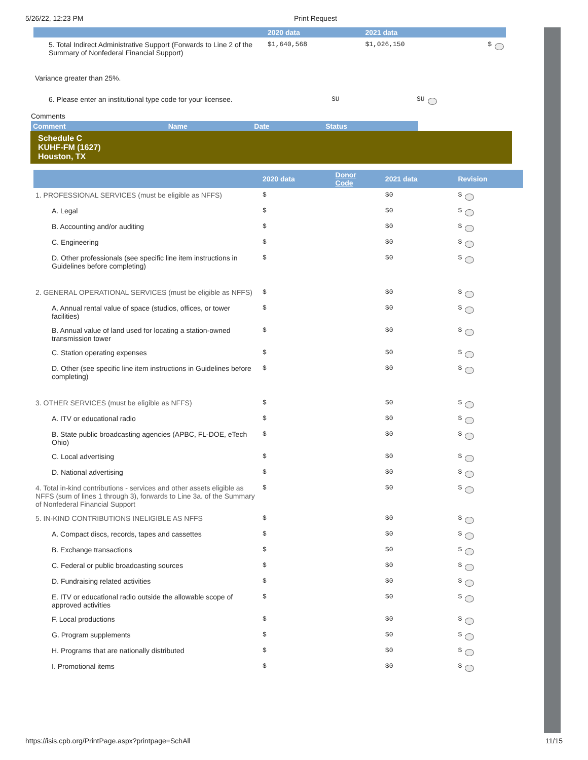5/26/22, 12:23 PM Print Request
| | 2020 data | 2021 data | |
| --- | --- | --- | --- |
| 5. Total Indirect Administrative Support (Forwards to Line 2 of the Summary of Nonfederal Financial Support) | $1,640,568 | $1,026,150 | $ |
Variance greater than 25%.
| 6. Please enter an institutional type code for your licensee. | SU | SU |
Comments
| Comment | Name | Date | Status |
| --- | --- | --- | --- |
Schedule C
KUHF-FM (1627)
Houston, TX
| | 2020 data | Donor Code | 2021 data | Revision |
| --- | --- | --- | --- | --- |
| 1. PROFESSIONAL SERVICES (must be eligible as NFFS) | $ | | $0 | $ |
| A. Legal | $ | | $0 | $ |
| B. Accounting and/or auditing | $ | | $0 | $ |
| C. Engineering | $ | | $0 | $ |
| D. Other professionals (see specific line item instructions in Guidelines before completing) | $ | | $0 | $ |
| 2. GENERAL OPERATIONAL SERVICES (must be eligible as NFFS) | $ | | $0 | $ |
| A. Annual rental value of space (studios, offices, or tower facilities) | $ | | $0 | $ |
| B. Annual value of land used for locating a station-owned transmission tower | $ | | $0 | $ |
| C. Station operating expenses | $ | | $0 | $ |
| D. Other (see specific line item instructions in Guidelines before completing) | $ | | $0 | $ |
| 3. OTHER SERVICES (must be eligible as NFFS) | $ | | $0 | $ |
| A. ITV or educational radio | $ | | $0 | $ |
| B. State public broadcasting agencies (APBC, FL-DOE, eTech Ohio) | $ | | $0 | $ |
| C. Local advertising | $ | | $0 | $ |
| D. National advertising | $ | | $0 | $ |
| 4. Total in-kind contributions - services and other assets eligible as NFFS (sum of lines 1 through 3), forwards to Line 3a. of the Summary of Nonfederal Financial Support | $ | | $0 | $ |
| 5. IN-KIND CONTRIBUTIONS INELIGIBLE AS NFFS | $ | | $0 | $ |
| A. Compact discs, records, tapes and cassettes | $ | | $0 | $ |
| B. Exchange transactions | $ | | $0 | $ |
| C. Federal or public broadcasting sources | $ | | $0 | $ |
| D. Fundraising related activities | $ | | $0 | $ |
| E. ITV or educational radio outside the allowable scope of approved activities | $ | | $0 | $ |
| F. Local productions | $ | | $0 | $ |
| G. Program supplements | $ | | $0 | $ |
| H. Programs that are nationally distributed | $ | | $0 | $ |
| I. Promotional items | $ | | $0 | $ |
https://isis.cpb.org/PrintPage.aspx?printpage=SchAll 11/15